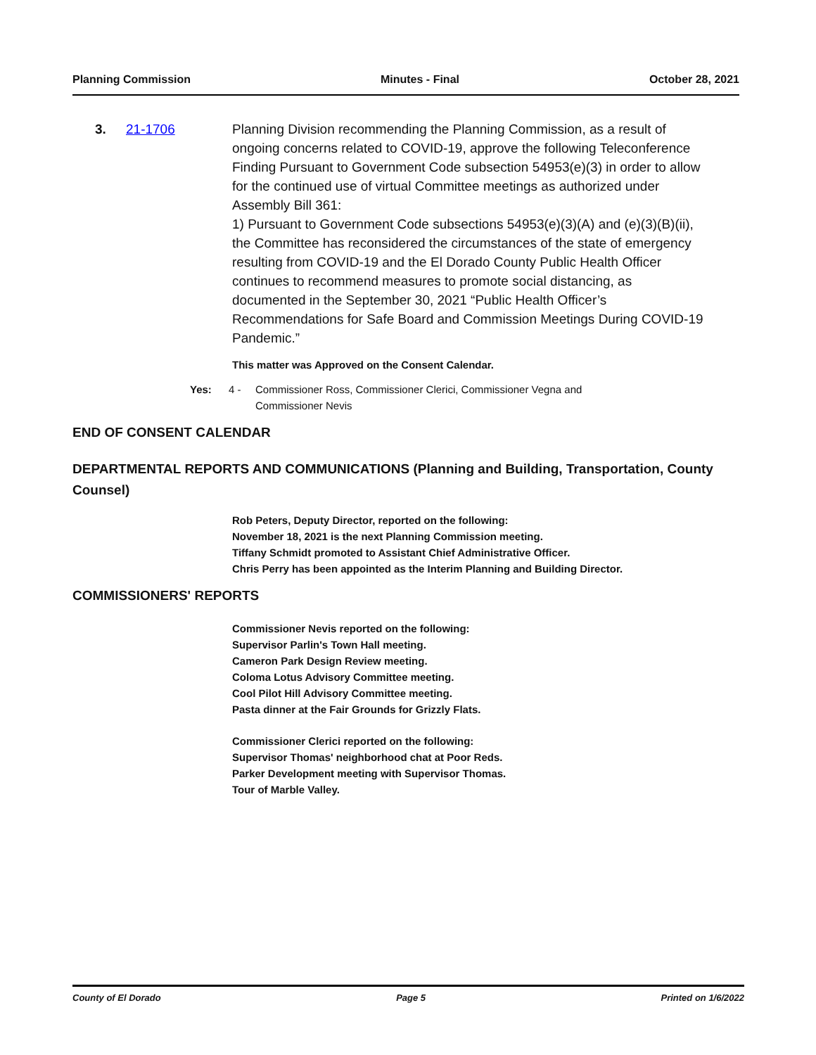Planning Commission Minutes - Final October 28, 2021
3. 21-1706 Planning Division recommending the Planning Commission, as a result of ongoing concerns related to COVID-19, approve the following Teleconference Finding Pursuant to Government Code subsection 54953(e)(3) in order to allow for the continued use of virtual Committee meetings as authorized under Assembly Bill 361:
1) Pursuant to Government Code subsections 54953(e)(3)(A) and (e)(3)(B)(ii), the Committee has reconsidered the circumstances of the state of emergency resulting from COVID-19 and the El Dorado County Public Health Officer continues to recommend measures to promote social distancing, as documented in the September 30, 2021 “Public Health Officer’s Recommendations for Safe Board and Commission Meetings During COVID-19 Pandemic.”
This matter was Approved on the Consent Calendar.
Yes: 4 - Commissioner Ross, Commissioner Clerici, Commissioner Vegna and
Commissioner Nevis
END OF CONSENT CALENDAR
DEPARTMENTAL REPORTS AND COMMUNICATIONS (Planning and Building, Transportation, County Counsel)
Rob Peters, Deputy Director, reported on the following:
November 18, 2021 is the next Planning Commission meeting.
Tiffany Schmidt promoted to Assistant Chief Administrative Officer.
Chris Perry has been appointed as the Interim Planning and Building Director.
COMMISSIONERS' REPORTS
Commissioner Nevis reported on the following:
Supervisor Parlin's Town Hall meeting.
Cameron Park Design Review meeting.
Coloma Lotus Advisory Committee meeting.
Cool Pilot Hill Advisory Committee meeting.
Pasta dinner at the Fair Grounds for Grizzly Flats.
Commissioner Clerici reported on the following:
Supervisor Thomas' neighborhood chat at Poor Reds.
Parker Development meeting with Supervisor Thomas.
Tour of Marble Valley.
County of El Dorado Page 5 Printed on 1/6/2022